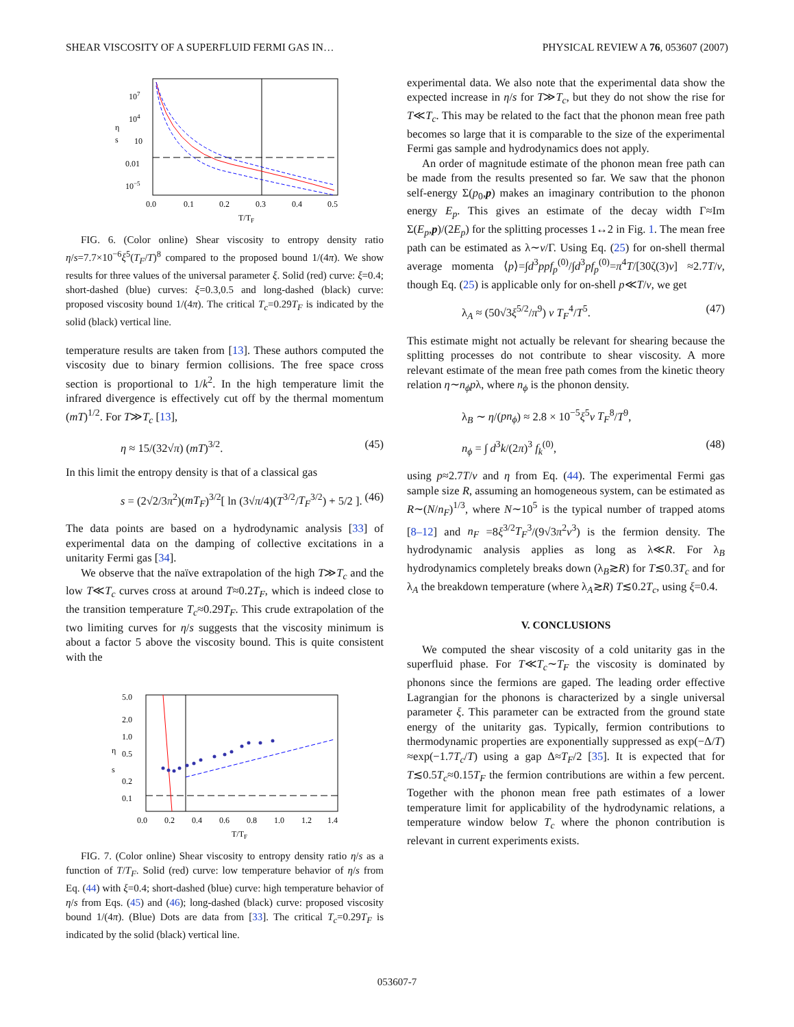SHEAR VISCOSITY OF A SUPERFLUID FERMI GAS IN… PHYSICAL REVIEW A 76, 053607 (2007)
107
104
η
s
10
0.01
10−5
0.0
0.1
0.2
0.3
0.4
0.5
T/TF
FIG. 6. (Color online) Shear viscosity to entropy density ratio η/s=7.7×10<sup>−6</sup>ξ<sup>5</sup>(T<sub>F</sub>/T)<sup>8</sup> compared to the proposed bound 1/(4π). We show results for three values of the universal parameter ξ. Solid (red) curve: ξ=0.4; short-dashed (blue) curves: ξ=0.3,0.5 and long-dashed (black) curve: proposed viscosity bound 1/(4π). The critical T<sub>c</sub>=0.29T<sub>F</sub> is indicated by the solid (black) vertical line.
temperature results are taken from [13]. These authors computed the viscosity due to binary fermion collisions. The free space cross section is proportional to 1/k<sup>2</sup>. In the high temperature limit the infrared divergence is effectively cut off by the thermal momentum (mT)<sup>1/2</sup>. For T≫T<sub>c</sub> [13],
η ≈ 15/(32√π) (mT)<sup>3/2</sup>. (45)
In this limit the entropy density is that of a classical gas
s = (2√2/3π<sup>2</sup>)(mT<sub>F</sub>)<sup>3/2</sup>[ ln (3√π/4)(T<sup>3/2</sup>/T<sub>F</sub><sup>3/2</sup>) + 5/2 ]. (46)
The data points are based on a hydrodynamic analysis [33] of experimental data on the damping of collective excitations in a unitarity Fermi gas [34].
We observe that the naïve extrapolation of the high T≫T<sub>c</sub> and the low T≪T<sub>c</sub> curves cross at around T≈0.2T<sub>F</sub>, which is indeed close to the transition temperature T<sub>c</sub>≈0.29T<sub>F</sub>. This crude extrapolation of the two limiting curves for η/s suggests that the viscosity minimum is about a factor 5 above the viscosity bound. This is quite consistent with the
5.0
2.0
1.0
η
s
0.5
0.2
0.1
0.0
0.2
0.4
0.6
0.8
1.0
1.2
1.4
T/TF
FIG. 7. (Color online) Shear viscosity to entropy density ratio η/s as a function of T/T<sub>F</sub>. Solid (red) curve: low temperature behavior of η/s from Eq. (44) with ξ=0.4; short-dashed (blue) curve: high temperature behavior of η/s from Eqs. (45) and (46); long-dashed (black) curve: proposed viscosity bound 1/(4π). (Blue) Dots are data from [33]. The critical T<sub>c</sub>=0.29T<sub>F</sub> is indicated by the solid (black) vertical line.
experimental data. We also note that the experimental data show the expected increase in η/s for T≫T<sub>c</sub>, but they do not show the rise for T≪T<sub>c</sub>. This may be related to the fact that the phonon mean free path becomes so large that it is comparable to the size of the experimental Fermi gas sample and hydrodynamics does not apply.
An order of magnitude estimate of the phonon mean free path can be made from the results presented so far. We saw that the phonon self-energy Σ(p<sub>0</sub>,p) makes an imaginary contribution to the phonon energy E<sub>p</sub>. This gives an estimate of the decay width Γ≈Im Σ(E<sub>p</sub>,p)/(2E<sub>p</sub>) for the splitting processes 1↔2 in Fig. 1. The mean free path can be estimated as λ∼v/Γ. Using Eq. (25) for on-shell thermal average momenta ⟨p⟩=∫d<sup>3</sup>ppf<sub>p</sub><sup>(0)</sup>/∫d<sup>3</sup>pf<sub>p</sub><sup>(0)</sup>=π<sup>4</sup>T/[30ζ(3)v] ≈2.7T/v, though Eq. (25) is applicable only for on-shell p≪T/v, we get
λ<sub>A</sub> ≈ (50√3ξ<sup>5/2</sup>/π<sup>9</sup>) v T<sub>F</sub><sup>4</sup>/T<sup>5</sup>. (47)
This estimate might not actually be relevant for shearing because the splitting processes do not contribute to shear viscosity. A more relevant estimate of the mean free path comes from the kinetic theory relation η∼n<sub>ϕ</sub>pλ, where n<sub>ϕ</sub> is the phonon density.
λ<sub>B</sub> ∼ η/(pn<sub>ϕ</sub>) ≈ 2.8 × 10<sup>−5</sup>ξ<sup>5</sup>v T<sub>F</sub><sup>8</sup>/T<sup>9</sup>,
n<sub>ϕ</sub> = ∫ d<sup>3</sup>k/(2π)<sup>3</sup> f<sub>k</sub><sup>(0)</sup>, (48)
using p≈2.7T/v and η from Eq. (44). The experimental Fermi gas sample size R, assuming an homogeneous system, can be estimated as R∼(N/n<sub>F</sub>)<sup>1/3</sup>, where N∼10<sup>5</sup> is the typical number of trapped atoms [8–12] and n<sub>F</sub> =8ξ<sup>3/2</sup>T<sub>F</sub><sup>3</sup>/(9√3π<sup>2</sup>v<sup>3</sup>) is the fermion density. The hydrodynamic analysis applies as long as λ≪R. For λ<sub>B</sub> hydrodynamics completely breaks down (λ<sub>B</sub>≳R) for T≲0.3T<sub>c</sub> and for λ<sub>A</sub> the breakdown temperature (where λ<sub>A</sub>≳R) T≲0.2T<sub>c</sub>, using ξ=0.4.
V. CONCLUSIONS
We computed the shear viscosity of a cold unitarity gas in the superfluid phase. For T≪T<sub>c</sub>∼T<sub>F</sub> the viscosity is dominated by phonons since the fermions are gaped. The leading order effective Lagrangian for the phonons is characterized by a single universal parameter ξ. This parameter can be extracted from the ground state energy of the unitarity gas. Typically, fermion contributions to thermodynamic properties are exponentially suppressed as exp(−Δ/T) ≈exp(−1.7T<sub>c</sub>/T) using a gap Δ≈T<sub>F</sub>/2 [35]. It is expected that for T≲0.5T<sub>c</sub>≈0.15T<sub>F</sub> the fermion contributions are within a few percent. Together with the phonon mean free path estimates of a lower temperature limit for applicability of the hydrodynamic relations, a temperature window below T<sub>c</sub> where the phonon contribution is relevant in current experiments exists.
053607-7